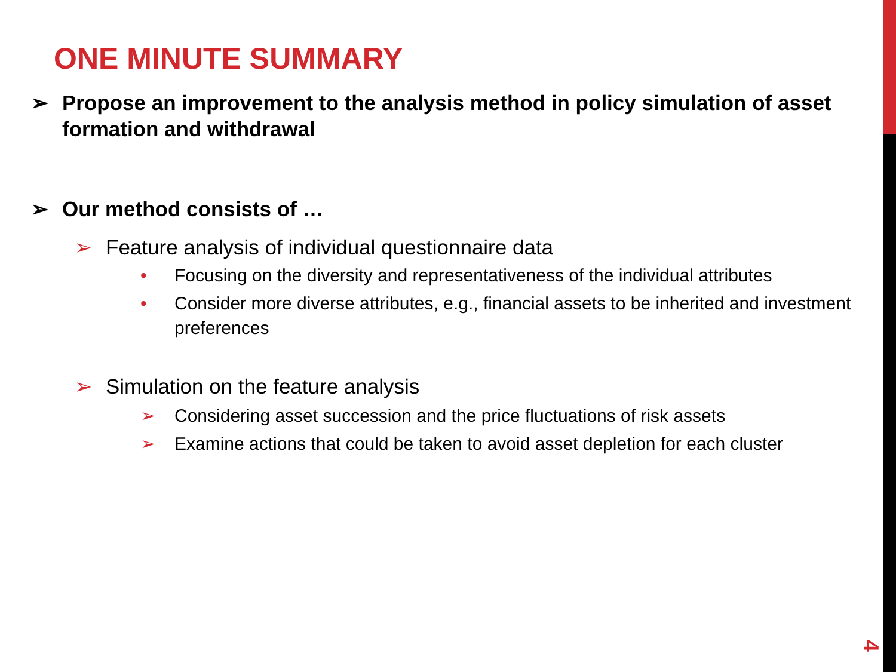ONE MINUTE SUMMARY
➢ Propose an improvement to the analysis method in policy simulation of asset formation and withdrawal
➢ Our method consists of …
➢ Feature analysis of individual questionnaire data
• Focusing on the diversity and representativeness of the individual attributes
• Consider more diverse attributes, e.g., financial assets to be inherited and investment preferences
➢ Simulation on the feature analysis
➢ Considering asset succession and the price fluctuations of risk assets
➢ Examine actions that could be taken to avoid asset depletion for each cluster
4